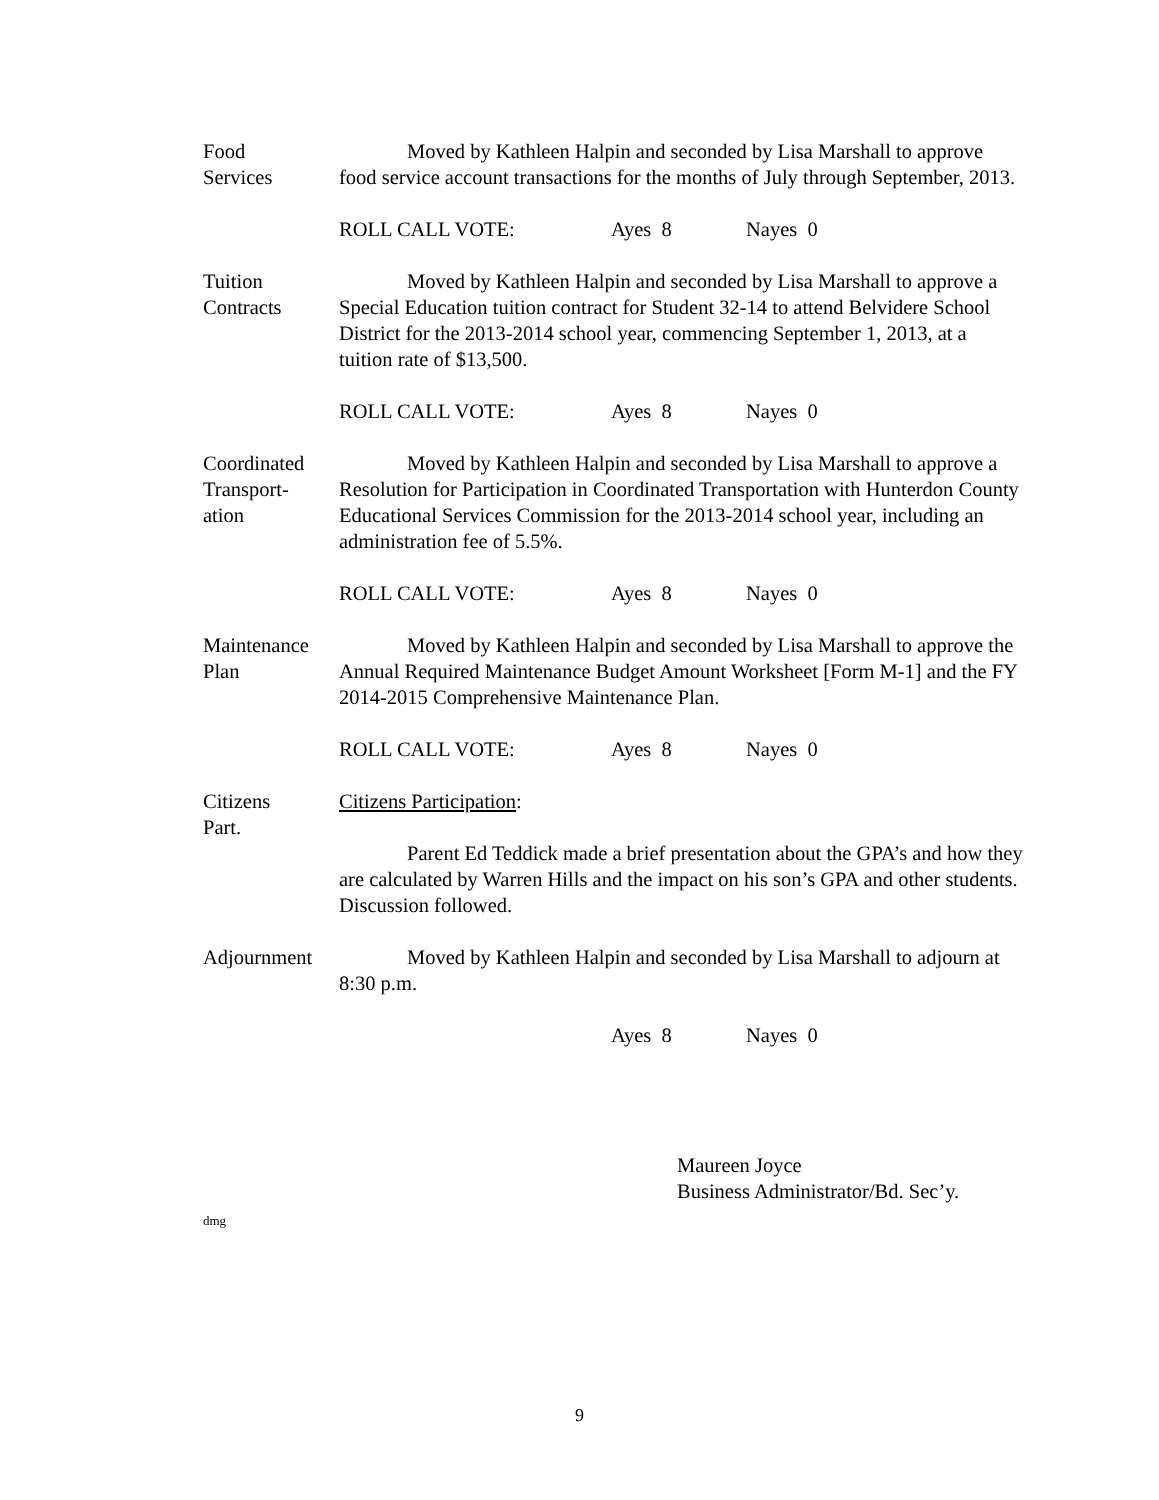Food
Services
Moved by Kathleen Halpin and seconded by Lisa Marshall to approve food service account transactions for the months of July through September, 2013.
ROLL CALL VOTE: Ayes 8 Nayes 0
Tuition
Contracts
Moved by Kathleen Halpin and seconded by Lisa Marshall to approve a Special Education tuition contract for Student 32-14 to attend Belvidere School District for the 2013-2014 school year, commencing September 1, 2013, at a tuition rate of $13,500.
ROLL CALL VOTE: Ayes 8 Nayes 0
Coordinated
Transport-
ation
Moved by Kathleen Halpin and seconded by Lisa Marshall to approve a Resolution for Participation in Coordinated Transportation with Hunterdon County Educational Services Commission for the 2013-2014 school year, including an administration fee of 5.5%.
ROLL CALL VOTE: Ayes 8 Nayes 0
Maintenance
Plan
Moved by Kathleen Halpin and seconded by Lisa Marshall to approve the Annual Required Maintenance Budget Amount Worksheet [Form M-1] and the FY 2014-2015 Comprehensive Maintenance Plan.
ROLL CALL VOTE: Ayes 8 Nayes 0
Citizens
Part.
Citizens Participation:
Parent Ed Teddick made a brief presentation about the GPA’s and how they are calculated by Warren Hills and the impact on his son’s GPA and other students. Discussion followed.
Adjournment Moved by Kathleen Halpin and seconded by Lisa Marshall to adjourn at 8:30 p.m.
Ayes 8 Nayes 0
Maureen Joyce
Business Administrator/Bd. Sec’y.
dmg
9